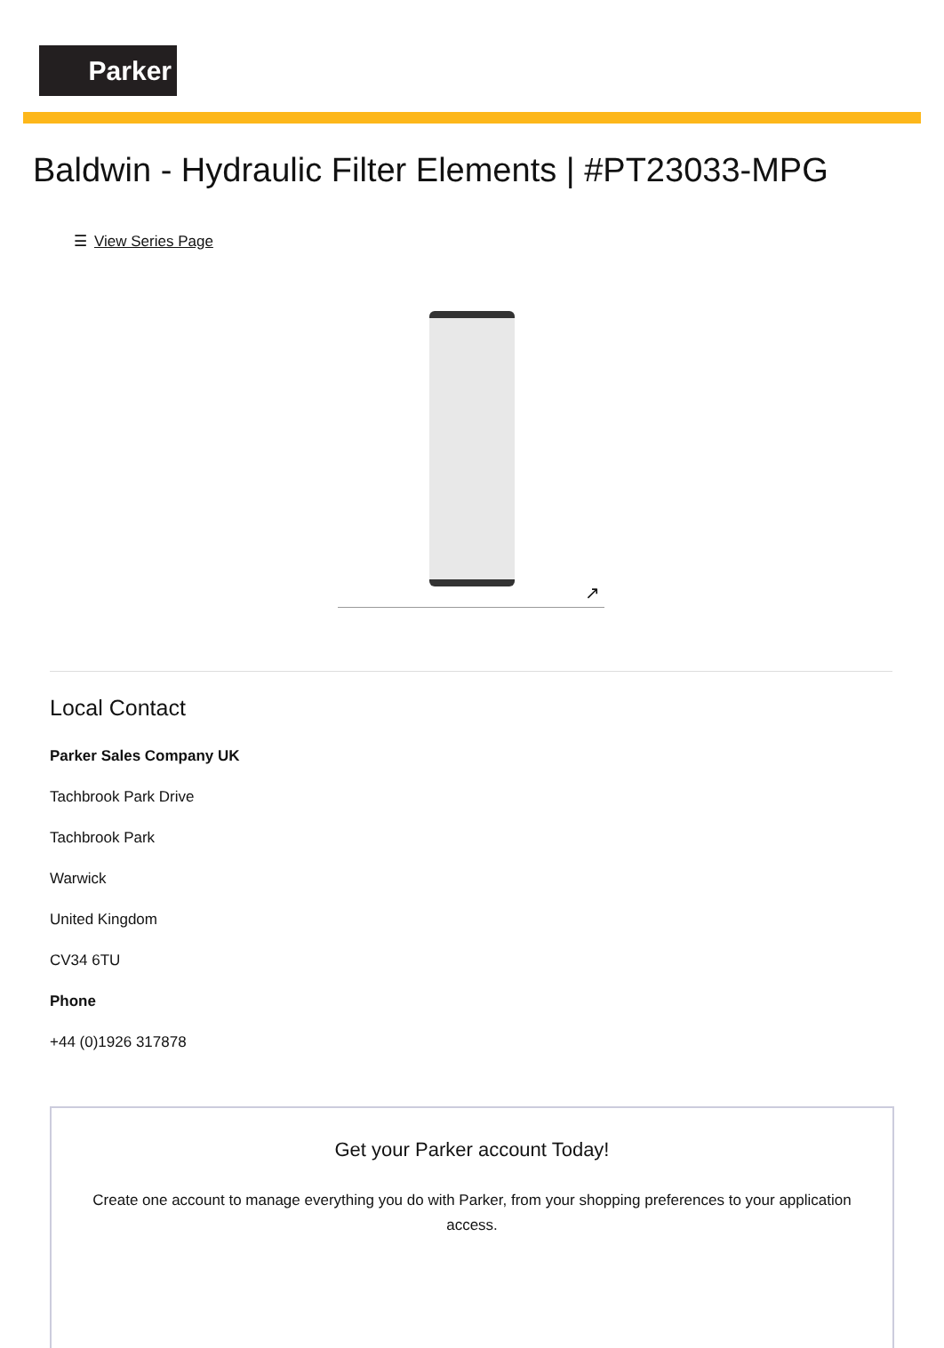Parker
Baldwin - Hydraulic Filter Elements | #PT23033-MPG
☰ View Series Page
↗
Local Contact
Parker Sales Company UK
Tachbrook Park Drive
Tachbrook Park
Warwick
United Kingdom
CV34 6TU
Phone
+44 (0)1926 317878
Get your Parker account Today!
Create one account to manage everything you do with Parker, from your shopping preferences to your application access.